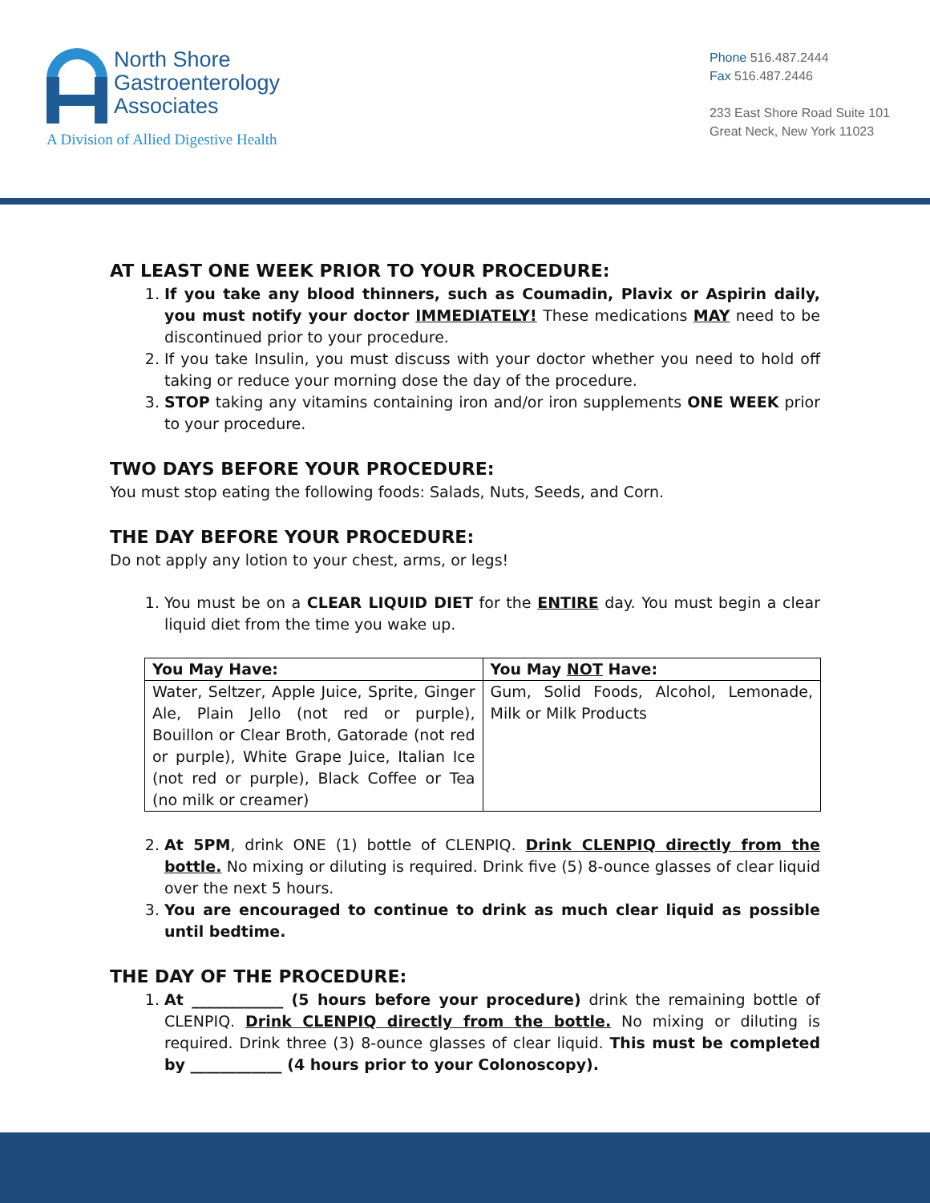North Shore
Gastroenterology
Associates
A Division of Allied Digestive Health
Phone 516.487.2444
Fax 516.487.2446
233 East Shore Road Suite 101
Great Neck, New York 11023
AT LEAST ONE WEEK PRIOR TO YOUR PROCEDURE:
1. If you take any blood thinners, such as Coumadin, Plavix or Aspirin daily, you must notify your doctor IMMEDIATELY! These medications MAY need to be discontinued prior to your procedure.
2. If you take Insulin, you must discuss with your doctor whether you need to hold off taking or reduce your morning dose the day of the procedure.
3. STOP taking any vitamins containing iron and/or iron supplements ONE WEEK prior to your procedure.
TWO DAYS BEFORE YOUR PROCEDURE:
You must stop eating the following foods: Salads, Nuts, Seeds, and Corn.
THE DAY BEFORE YOUR PROCEDURE:
Do not apply any lotion to your chest, arms, or legs!
1. You must be on a CLEAR LIQUID DIET for the ENTIRE day. You must begin a clear liquid diet from the time you wake up.
| You May Have: | You May NOT Have: |
| --- | --- |
| Water, Seltzer, Apple Juice, Sprite, Ginger Ale, Plain Jello (not red or purple), Bouillon or Clear Broth, Gatorade (not red or purple), White Grape Juice, Italian Ice (not red or purple), Black Coffee or Tea (no milk or creamer) | Gum, Solid Foods, Alcohol, Lemonade, Milk or Milk Products |
2. At 5PM, drink ONE (1) bottle of CLENPIQ. Drink CLENPIQ directly from the bottle. No mixing or diluting is required. Drink five (5) 8-ounce glasses of clear liquid over the next 5 hours.
3. You are encouraged to continue to drink as much clear liquid as possible until bedtime.
THE DAY OF THE PROCEDURE:
1. At ____________ (5 hours before your procedure) drink the remaining bottle of CLENPIQ. Drink CLENPIQ directly from the bottle. No mixing or diluting is required. Drink three (3) 8-ounce glasses of clear liquid. This must be completed by ____________ (4 hours prior to your Colonoscopy).